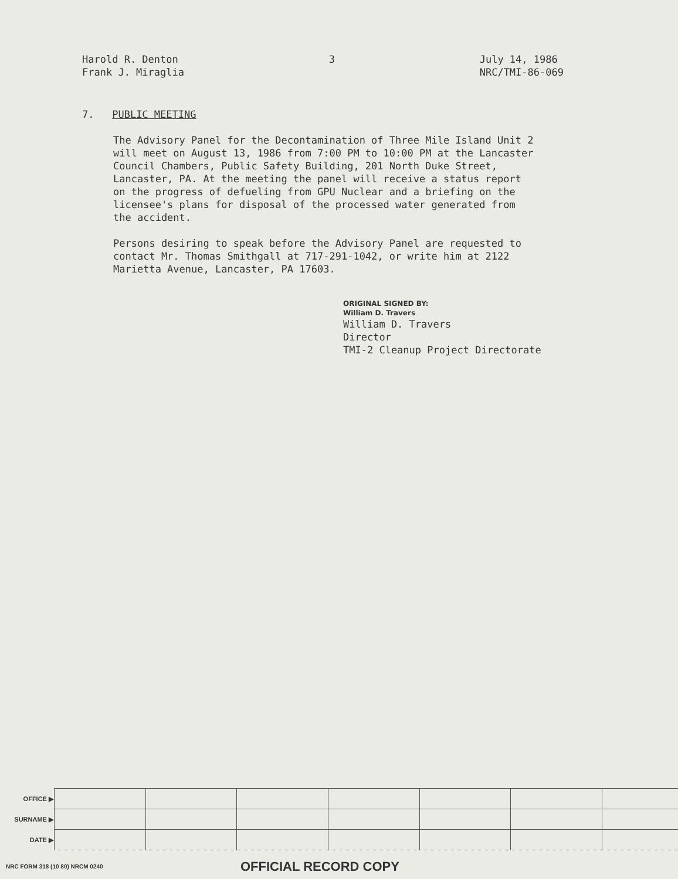Harold R. Denton
Frank J. Miraglia
3 July 14, 1986
NRC/TMI-86-069
7. PUBLIC MEETING
The Advisory Panel for the Decontamination of Three Mile Island Unit 2 will meet on August 13, 1986 from 7:00 PM to 10:00 PM at the Lancaster Council Chambers, Public Safety Building, 201 North Duke Street, Lancaster, PA. At the meeting the panel will receive a status report on the progress of defueling from GPU Nuclear and a briefing on the licensee's plans for disposal of the processed water generated from the accident.
Persons desiring to speak before the Advisory Panel are requested to contact Mr. Thomas Smithgall at 717-291-1042, or write him at 2122 Marietta Avenue, Lancaster, PA 17603.
ORIGINAL SIGNED BY:
William D. Travers
William D. Travers
Director
TMI-2 Cleanup Project Directorate
| OFFICE ▶ | | | | | | | |
| SURNAME ▶ | | | | | | | |
| DATE ▶ | | | | | | | |
NRC FORM 318 (10 80) NRCM 0240 OFFICIAL RECORD COPY